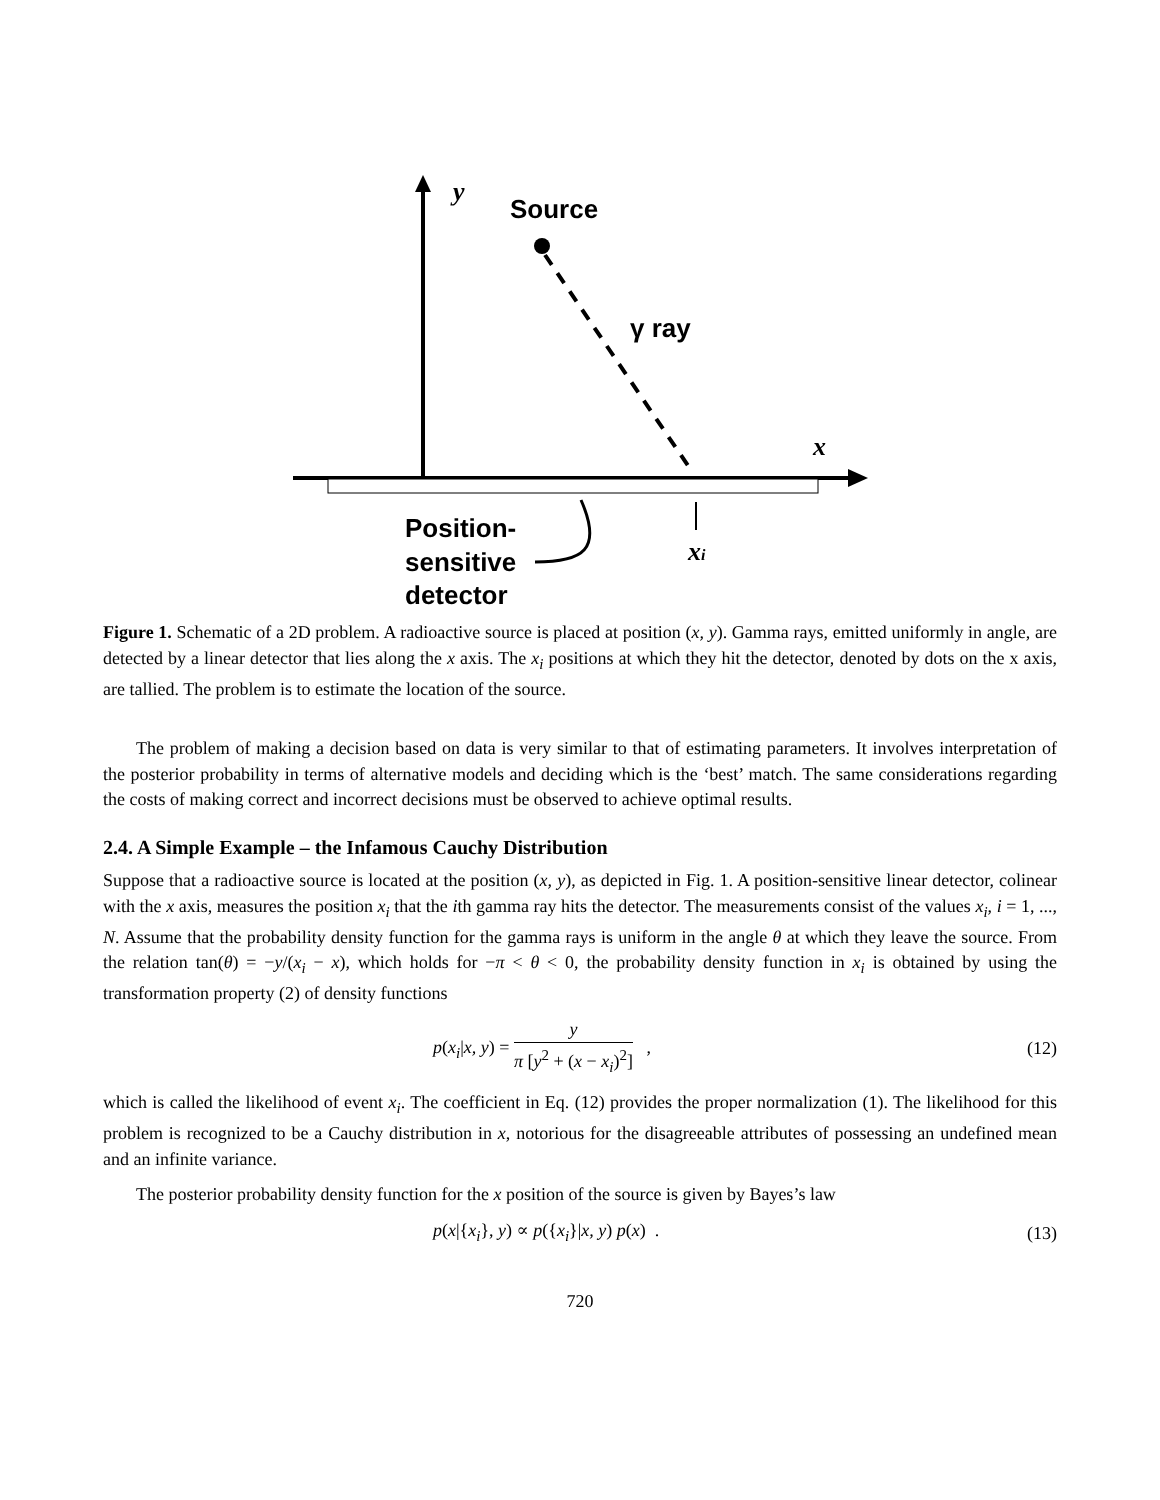y
Source
γ ray
x
xi
Position-
sensitive
detector
Figure 1. Schematic of a 2D problem. A radioactive source is placed at position (x, y). Gamma rays, emitted uniformly in angle, are detected by a linear detector that lies along the x axis. The x<sub>i</sub> positions at which they hit the detector, denoted by dots on the x axis, are tallied. The problem is to estimate the location of the source.
The problem of making a decision based on data is very similar to that of estimating parameters. It involves interpretation of the posterior probability in terms of alternative models and deciding which is the ‘best’ match. The same considerations regarding the costs of making correct and incorrect decisions must be observed to achieve optimal results.
2.4. A Simple Example – the Infamous Cauchy Distribution
Suppose that a radioactive source is located at the position (x, y), as depicted in Fig. 1. A position-sensitive linear detector, colinear with the x axis, measures the position x<sub>i</sub> that the ith gamma ray hits the detector. The measurements consist of the values x<sub>i</sub>, i = 1, ..., N. Assume that the probability density function for the gamma rays is uniform in the angle θ at which they leave the source. From the relation tan(θ) = −y/(x<sub>i</sub> − x), which holds for −π < θ < 0, the probability density function in x<sub>i</sub> is obtained by using the transformation property (2) of density functions
p(x<sub>i</sub>|x, y) = y π [y<sup>2</sup> + (x − x<sub>i</sub>)<sup>2</sup>] , (12)
which is called the likelihood of event x<sub>i</sub>. The coefficient in Eq. (12) provides the proper normalization (1). The likelihood for this problem is recognized to be a Cauchy distribution in x, notorious for the disagreeable attributes of possessing an undefined mean and an infinite variance.
The posterior probability density function for the x position of the source is given by Bayes’s law
p(x|{x<sub>i</sub>}, y) ∝ p({x<sub>i</sub>}|x, y) p(x) . (13)
720